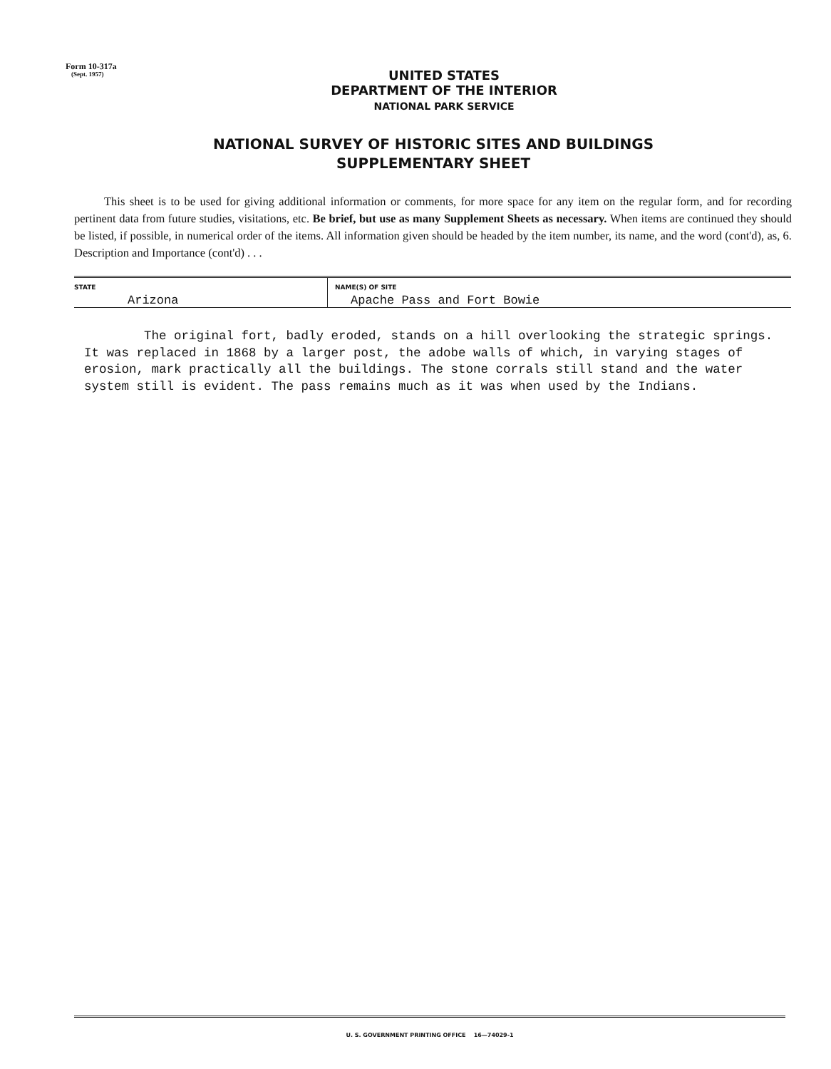Form 10-317a
(Sept. 1957)
UNITED STATES
DEPARTMENT OF THE INTERIOR
NATIONAL PARK SERVICE
NATIONAL SURVEY OF HISTORIC SITES AND BUILDINGS
SUPPLEMENTARY SHEET
This sheet is to be used for giving additional information or comments, for more space for any item on the regular form, and for recording pertinent data from future studies, visitations, etc. Be brief, but use as many Supplement Sheets as necessary. When items are continued they should be listed, if possible, in numerical order of the items. All information given should be headed by the item number, its name, and the word (cont'd), as, 6. Description and Importance (cont'd) . . .
| STATE | NAME(S) OF SITE |
| --- | --- |
| Arizona | Apache Pass and Fort Bowie |
The original fort, badly eroded, stands on a hill overlooking the strategic springs. It was replaced in 1868 by a larger post, the adobe walls of which, in varying stages of erosion, mark practically all the buildings. The stone corrals still stand and the water system still is evident. The pass remains much as it was when used by the Indians.
U. S. GOVERNMENT PRINTING OFFICE 16—74029-1